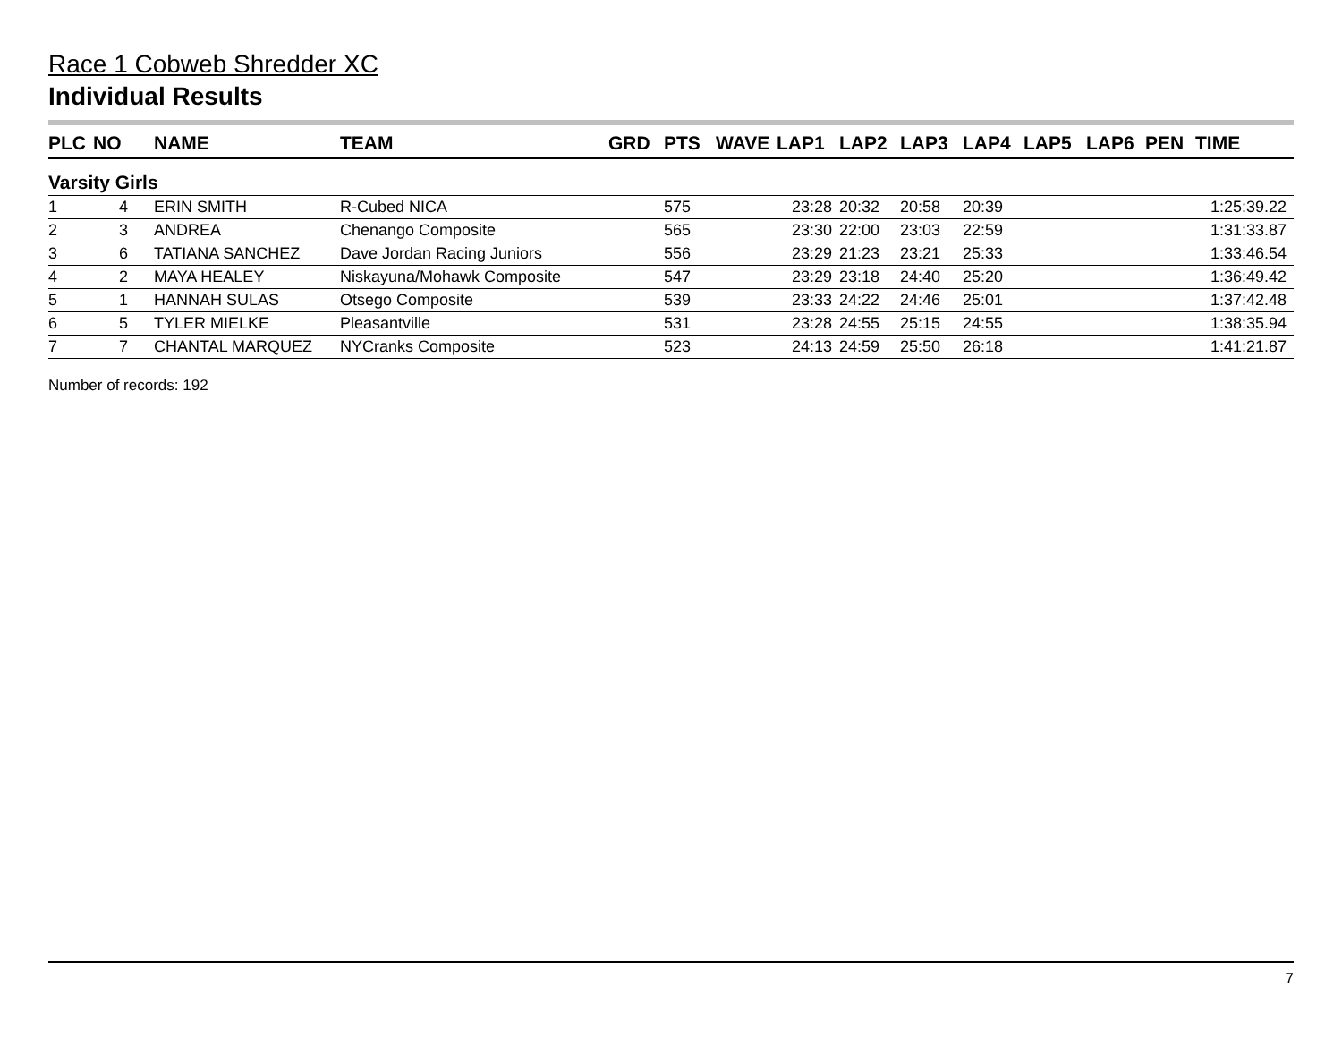Race 1 Cobweb Shredder XC
Individual Results
| PLC | NO | NAME | TEAM | GRD | PTS | WAVE | LAP1 | LAP2 | LAP3 | LAP4 | LAP5 | LAP6 | PEN | TIME |
| --- | --- | --- | --- | --- | --- | --- | --- | --- | --- | --- | --- | --- | --- | --- |
| Varsity Girls | | | | | | | | | | | | | | |
| 1 | 4 | ERIN SMITH | R-Cubed NICA | | 575 | | 23:28 | 20:32 | 20:58 | 20:39 | | | | 1:25:39.22 |
| 2 | 3 | ANDREA | Chenango Composite | | 565 | | 23:30 | 22:00 | 23:03 | 22:59 | | | | 1:31:33.87 |
| 3 | 6 | TATIANA SANCHEZ | Dave Jordan Racing Juniors | | 556 | | 23:29 | 21:23 | 23:21 | 25:33 | | | | 1:33:46.54 |
| 4 | 2 | MAYA HEALEY | Niskayuna/Mohawk Composite | | 547 | | 23:29 | 23:18 | 24:40 | 25:20 | | | | 1:36:49.42 |
| 5 | 1 | HANNAH SULAS | Otsego Composite | | 539 | | 23:33 | 24:22 | 24:46 | 25:01 | | | | 1:37:42.48 |
| 6 | 5 | TYLER MIELKE | Pleasantville | | 531 | | 23:28 | 24:55 | 25:15 | 24:55 | | | | 1:38:35.94 |
| 7 | 7 | CHANTAL MARQUEZ | NYCranks Composite | | 523 | | 24:13 | 24:59 | 25:50 | 26:18 | | | | 1:41:21.87 |
Number of records: 192
7